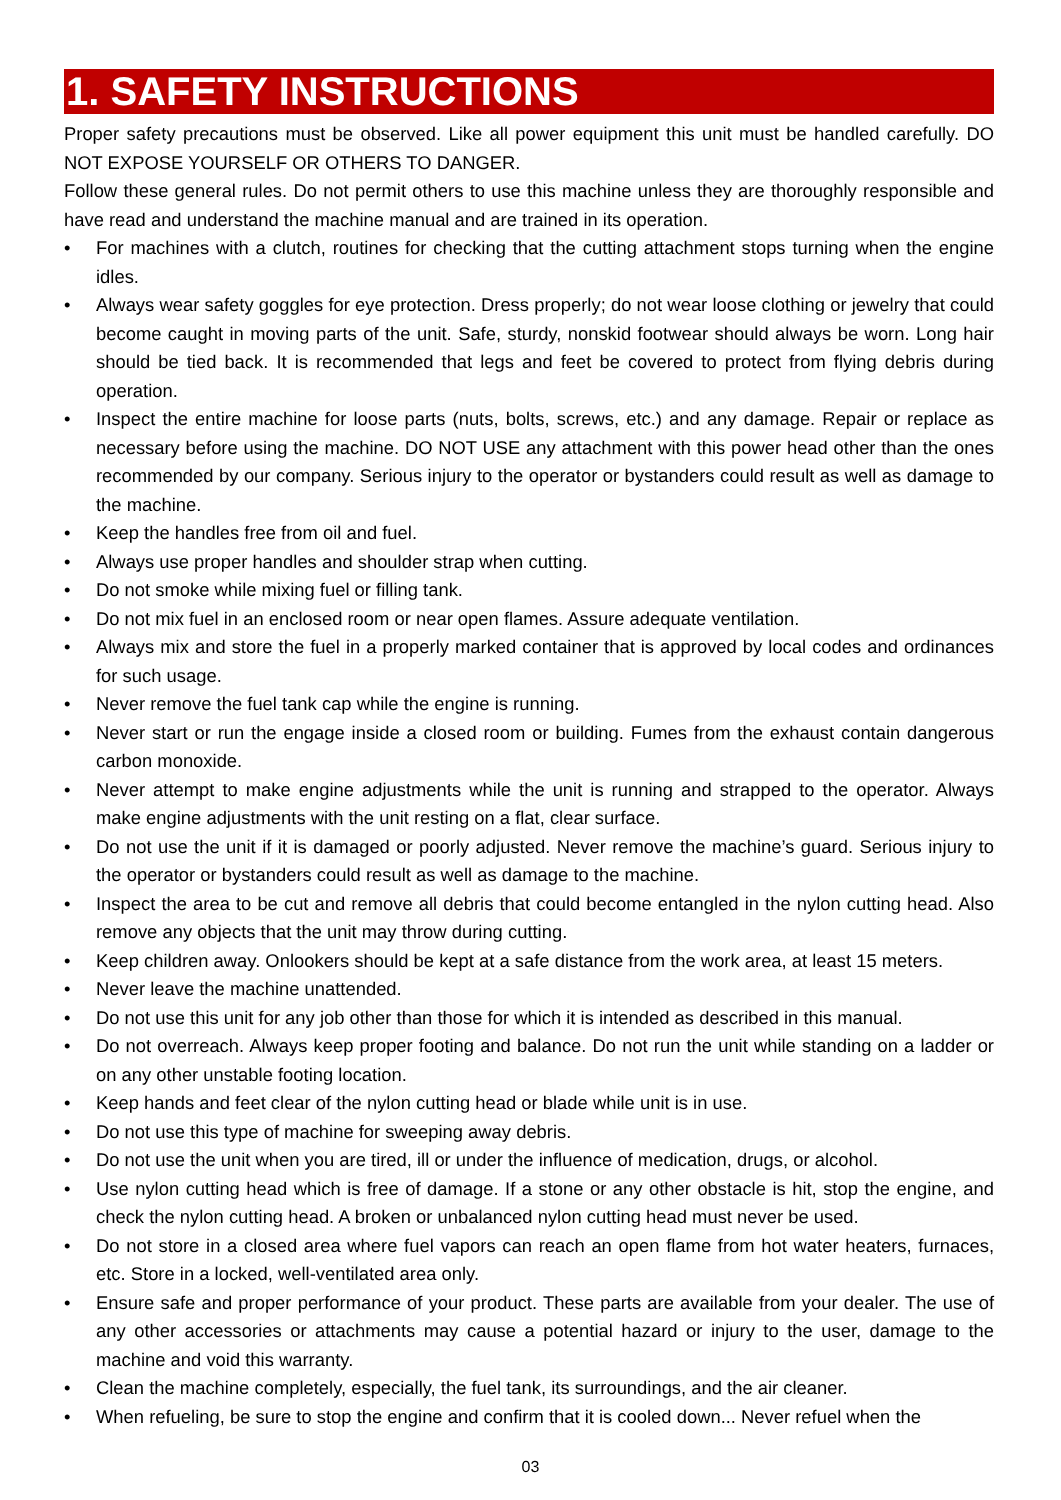1. SAFETY INSTRUCTIONS
Proper safety precautions must be observed. Like all power equipment this unit must be handled carefully. DO NOT EXPOSE YOURSELF OR OTHERS TO DANGER.
Follow these general rules. Do not permit others to use this machine unless they are thoroughly responsible and have read and understand the machine manual and are trained in its operation.
• For machines with a clutch, routines for checking that the cutting attachment stops turning when the engine idles.
• Always wear safety goggles for eye protection. Dress properly; do not wear loose clothing or jewelry that could become caught in moving parts of the unit. Safe, sturdy, nonskid footwear should always be worn. Long hair should be tied back. It is recommended that legs and feet be covered to protect from flying debris during operation.
• Inspect the entire machine for loose parts (nuts, bolts, screws, etc.) and any damage. Repair or replace as necessary before using the machine. DO NOT USE any attachment with this power head other than the ones recommended by our company. Serious injury to the operator or bystanders could result as well as damage to the machine.
• Keep the handles free from oil and fuel.
• Always use proper handles and shoulder strap when cutting.
• Do not smoke while mixing fuel or filling tank.
• Do not mix fuel in an enclosed room or near open flames. Assure adequate ventilation.
• Always mix and store the fuel in a properly marked container that is approved by local codes and ordinances for such usage.
• Never remove the fuel tank cap while the engine is running.
• Never start or run the engage inside a closed room or building. Fumes from the exhaust contain dangerous carbon monoxide.
• Never attempt to make engine adjustments while the unit is running and strapped to the operator. Always make engine adjustments with the unit resting on a flat, clear surface.
• Do not use the unit if it is damaged or poorly adjusted. Never remove the machine’s guard. Serious injury to the operator or bystanders could result as well as damage to the machine.
• Inspect the area to be cut and remove all debris that could become entangled in the nylon cutting head. Also remove any objects that the unit may throw during cutting.
• Keep children away. Onlookers should be kept at a safe distance from the work area, at least 15 meters.
• Never leave the machine unattended.
• Do not use this unit for any job other than those for which it is intended as described in this manual.
• Do not overreach. Always keep proper footing and balance. Do not run the unit while standing on a ladder or on any other unstable footing location.
• Keep hands and feet clear of the nylon cutting head or blade while unit is in use.
• Do not use this type of machine for sweeping away debris.
• Do not use the unit when you are tired, ill or under the influence of medication, drugs, or alcohol.
• Use nylon cutting head which is free of damage. If a stone or any other obstacle is hit, stop the engine, and check the nylon cutting head. A broken or unbalanced nylon cutting head must never be used.
• Do not store in a closed area where fuel vapors can reach an open flame from hot water heaters, furnaces, etc. Store in a locked, well-ventilated area only.
• Ensure safe and proper performance of your product. These parts are available from your dealer. The use of any other accessories or attachments may cause a potential hazard or injury to the user, damage to the machine and void this warranty.
• Clean the machine completely, especially, the fuel tank, its surroundings, and the air cleaner.
• When refueling, be sure to stop the engine and confirm that it is cooled down... Never refuel when the
03